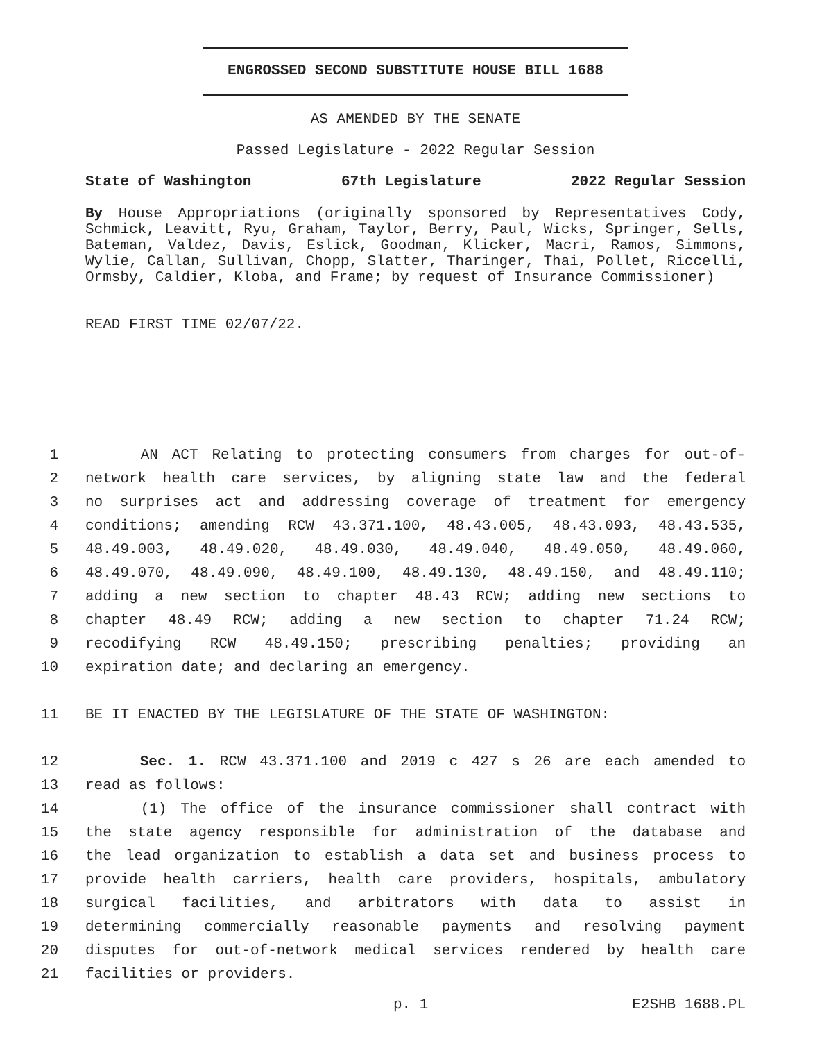ENGROSSED SECOND SUBSTITUTE HOUSE BILL 1688
AS AMENDED BY THE SENATE
Passed Legislature - 2022 Regular Session
State of Washington 67th Legislature 2022 Regular Session
By House Appropriations (originally sponsored by Representatives Cody, Schmick, Leavitt, Ryu, Graham, Taylor, Berry, Paul, Wicks, Springer, Sells, Bateman, Valdez, Davis, Eslick, Goodman, Klicker, Macri, Ramos, Simmons, Wylie, Callan, Sullivan, Chopp, Slatter, Tharinger, Thai, Pollet, Riccelli, Ormsby, Caldier, Kloba, and Frame; by request of Insurance Commissioner)
READ FIRST TIME 02/07/22.
1 AN ACT Relating to protecting consumers from charges for out-of-
2 network health care services, by aligning state law and the federal
3 no surprises act and addressing coverage of treatment for emergency
4 conditions; amending RCW 43.371.100, 48.43.005, 48.43.093, 48.43.535,
5 48.49.003, 48.49.020, 48.49.030, 48.49.040, 48.49.050, 48.49.060,
6 48.49.070, 48.49.090, 48.49.100, 48.49.130, 48.49.150, and 48.49.110;
7 adding a new section to chapter 48.43 RCW; adding new sections to
8 chapter 48.49 RCW; adding a new section to chapter 71.24 RCW;
9 recodifying RCW 48.49.150; prescribing penalties; providing an
10 expiration date; and declaring an emergency.
11 BE IT ENACTED BY THE LEGISLATURE OF THE STATE OF WASHINGTON:
12 Sec. 1. RCW 43.371.100 and 2019 c 427 s 26 are each amended to
13 read as follows:
14 (1) The office of the insurance commissioner shall contract with
15 the state agency responsible for administration of the database and
16 the lead organization to establish a data set and business process to
17 provide health carriers, health care providers, hospitals, ambulatory
18 surgical facilities, and arbitrators with data to assist in
19 determining commercially reasonable payments and resolving payment
20 disputes for out-of-network medical services rendered by health care
21 facilities or providers.
p. 1 E2SHB 1688.PL